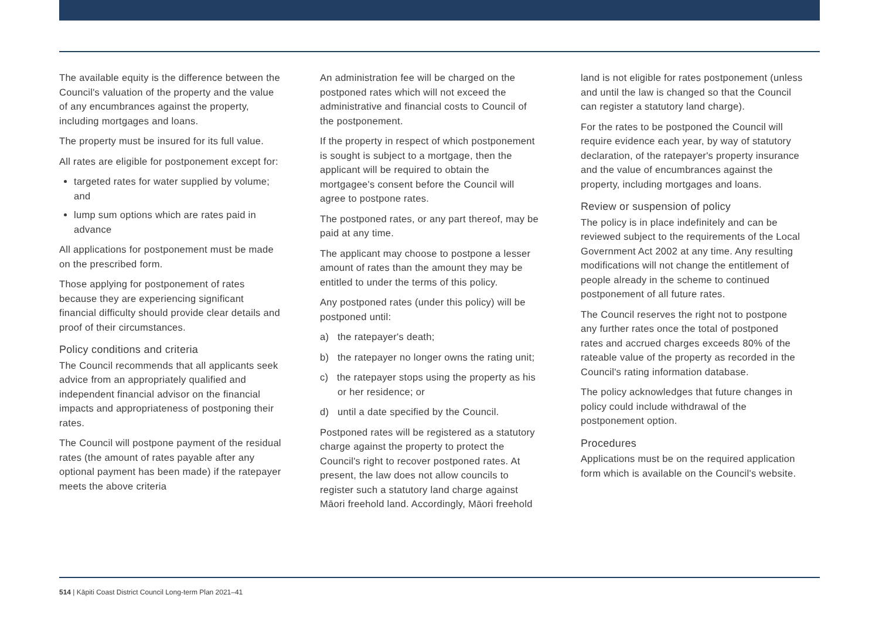The available equity is the difference between the Council's valuation of the property and the value of any encumbrances against the property, including mortgages and loans.
The property must be insured for its full value.
All rates are eligible for postponement except for:
targeted rates for water supplied by volume; and
lump sum options which are rates paid in advance
All applications for postponement must be made on the prescribed form.
Those applying for postponement of rates because they are experiencing significant financial difficulty should provide clear details and proof of their circumstances.
Policy conditions and criteria
The Council recommends that all applicants seek advice from an appropriately qualified and independent financial advisor on the financial impacts and appropriateness of postponing their rates.
The Council will postpone payment of the residual rates (the amount of rates payable after any optional payment has been made) if the ratepayer meets the above criteria
An administration fee will be charged on the postponed rates which will not exceed the administrative and financial costs to Council of the postponement.
If the property in respect of which postponement is sought is subject to a mortgage, then the applicant will be required to obtain the mortgagee's consent before the Council will agree to postpone rates.
The postponed rates, or any part thereof, may be paid at any time.
The applicant may choose to postpone a lesser amount of rates than the amount they may be entitled to under the terms of this policy.
Any postponed rates (under this policy) will be postponed until:
a) the ratepayer's death;
b) the ratepayer no longer owns the rating unit;
c) the ratepayer stops using the property as his or her residence; or
d) until a date specified by the Council.
Postponed rates will be registered as a statutory charge against the property to protect the Council's right to recover postponed rates. At present, the law does not allow councils to register such a statutory land charge against Māori freehold land. Accordingly, Māori freehold
land is not eligible for rates postponement (unless and until the law is changed so that the Council can register a statutory land charge).
For the rates to be postponed the Council will require evidence each year, by way of statutory declaration, of the ratepayer's property insurance and the value of encumbrances against the property, including mortgages and loans.
Review or suspension of policy
The policy is in place indefinitely and can be reviewed subject to the requirements of the Local Government Act 2002 at any time. Any resulting modifications will not change the entitlement of people already in the scheme to continued postponement of all future rates.
The Council reserves the right not to postpone any further rates once the total of postponed rates and accrued charges exceeds 80% of the rateable value of the property as recorded in the Council's rating information database.
The policy acknowledges that future changes in policy could include withdrawal of the postponement option.
Procedures
Applications must be on the required application form which is available on the Council's website.
514 | Kāpiti Coast District Council Long-term Plan 2021–41